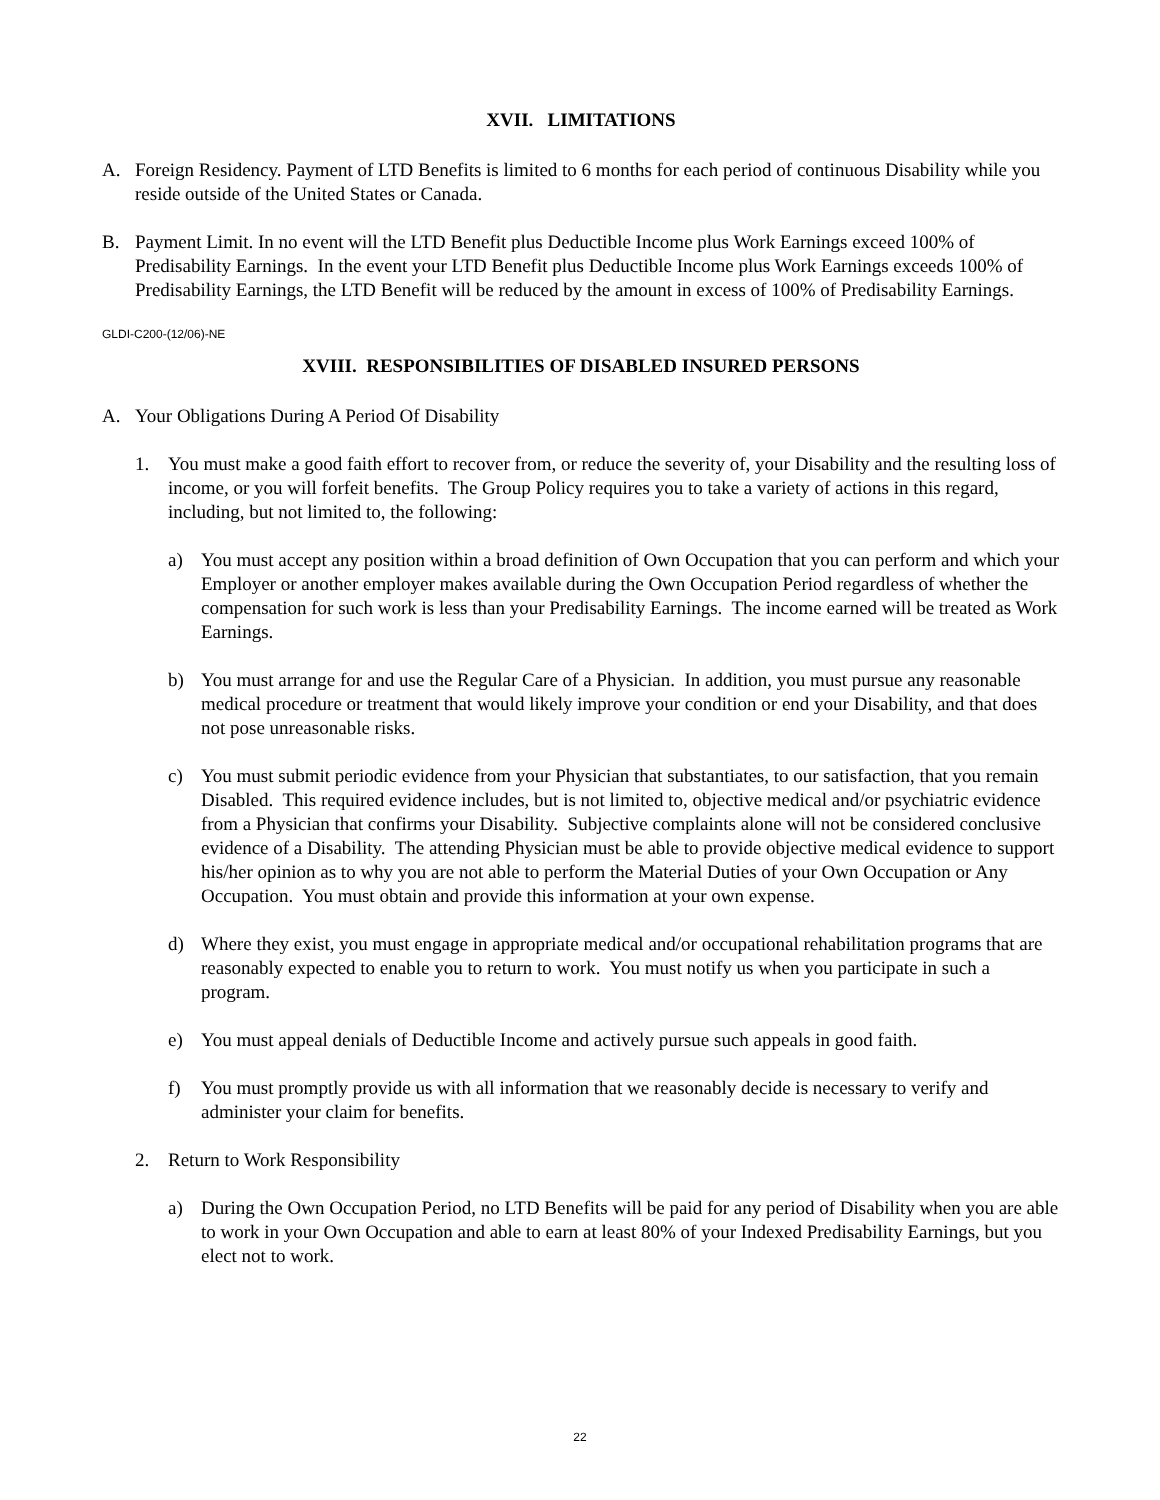XVII. LIMITATIONS
A. Foreign Residency. Payment of LTD Benefits is limited to 6 months for each period of continuous Disability while you reside outside of the United States or Canada.
B. Payment Limit. In no event will the LTD Benefit plus Deductible Income plus Work Earnings exceed 100% of Predisability Earnings. In the event your LTD Benefit plus Deductible Income plus Work Earnings exceeds 100% of Predisability Earnings, the LTD Benefit will be reduced by the amount in excess of 100% of Predisability Earnings.
GLDI-C200-(12/06)-NE
XVIII. RESPONSIBILITIES OF DISABLED INSURED PERSONS
A. Your Obligations During A Period Of Disability
1. You must make a good faith effort to recover from, or reduce the severity of, your Disability and the resulting loss of income, or you will forfeit benefits. The Group Policy requires you to take a variety of actions in this regard, including, but not limited to, the following:
a) You must accept any position within a broad definition of Own Occupation that you can perform and which your Employer or another employer makes available during the Own Occupation Period regardless of whether the compensation for such work is less than your Predisability Earnings. The income earned will be treated as Work Earnings.
b) You must arrange for and use the Regular Care of a Physician. In addition, you must pursue any reasonable medical procedure or treatment that would likely improve your condition or end your Disability, and that does not pose unreasonable risks.
c) You must submit periodic evidence from your Physician that substantiates, to our satisfaction, that you remain Disabled. This required evidence includes, but is not limited to, objective medical and/or psychiatric evidence from a Physician that confirms your Disability. Subjective complaints alone will not be considered conclusive evidence of a Disability. The attending Physician must be able to provide objective medical evidence to support his/her opinion as to why you are not able to perform the Material Duties of your Own Occupation or Any Occupation. You must obtain and provide this information at your own expense.
d) Where they exist, you must engage in appropriate medical and/or occupational rehabilitation programs that are reasonably expected to enable you to return to work. You must notify us when you participate in such a program.
e) You must appeal denials of Deductible Income and actively pursue such appeals in good faith.
f) You must promptly provide us with all information that we reasonably decide is necessary to verify and administer your claim for benefits.
2. Return to Work Responsibility
a) During the Own Occupation Period, no LTD Benefits will be paid for any period of Disability when you are able to work in your Own Occupation and able to earn at least 80% of your Indexed Predisability Earnings, but you elect not to work.
22